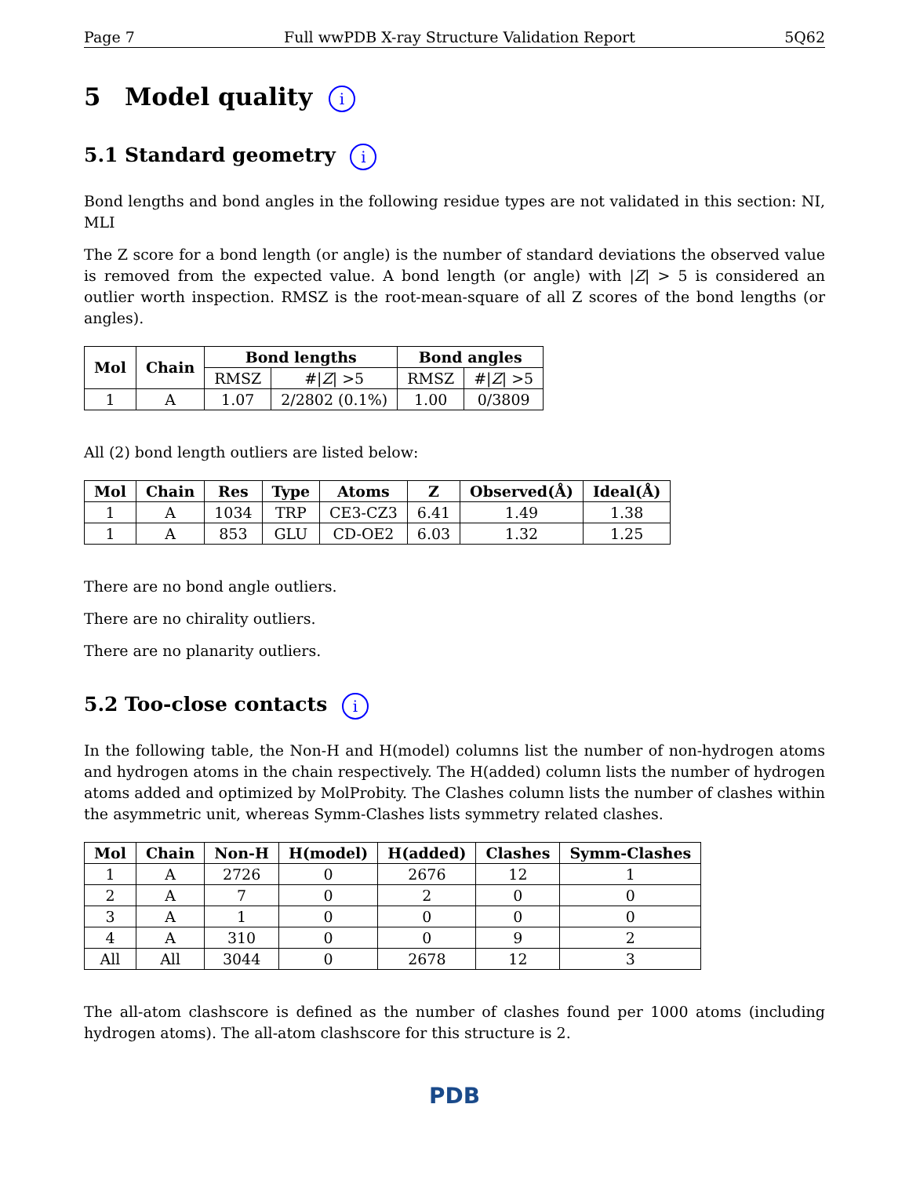Page 7 Full wwPDB X-ray Structure Validation Report 5Q62
5 Model quality i
5.1 Standard geometry i
Bond lengths and bond angles in the following residue types are not validated in this section: NI, MLI
The Z score for a bond length (or angle) is the number of standard deviations the observed value is removed from the expected value. A bond length (or angle) with |Z| > 5 is considered an outlier worth inspection. RMSZ is the root-mean-square of all Z scores of the bond lengths (or angles).
| Mol | Chain | Bond lengths | | Bond angles | |
| --- | --- | --- | --- | --- | --- |
| | | RMSZ | #/ Z / >5 | RMSZ | #/ Z / >5 |
| 1 | A | 1.07 | 2/2802 (0.1%) | 1.00 | 0/3809 |
All (2) bond length outliers are listed below:
| Mol | Chain | Res | Type | Atoms | Z | Observed(Å) | Ideal(Å) |
| --- | --- | --- | --- | --- | --- | --- | --- |
| 1 | A | 1034 | TRP | CE3-CZ3 | 6.41 | 1.49 | 1.38 |
| 1 | A | 853 | GLU | CD-OE2 | 6.03 | 1.32 | 1.25 |
There are no bond angle outliers.
There are no chirality outliers.
There are no planarity outliers.
5.2 Too-close contacts i
In the following table, the Non-H and H(model) columns list the number of non-hydrogen atoms and hydrogen atoms in the chain respectively. The H(added) column lists the number of hydrogen atoms added and optimized by MolProbity. The Clashes column lists the number of clashes within the asymmetric unit, whereas Symm-Clashes lists symmetry related clashes.
| Mol | Chain | Non-H | H(model) | H(added) | Clashes | Symm-Clashes |
| --- | --- | --- | --- | --- | --- | --- |
| 1 | A | 2726 | 0 | 2676 | 12 | 1 |
| 2 | A | 7 | 0 | 2 | 0 | 0 |
| 3 | A | 1 | 0 | 0 | 0 | 0 |
| 4 | A | 310 | 0 | 0 | 9 | 2 |
| All | All | 3044 | 0 | 2678 | 12 | 3 |
The all-atom clashscore is defined as the number of clashes found per 1000 atoms (including hydrogen atoms). The all-atom clashscore for this structure is 2.
PDB